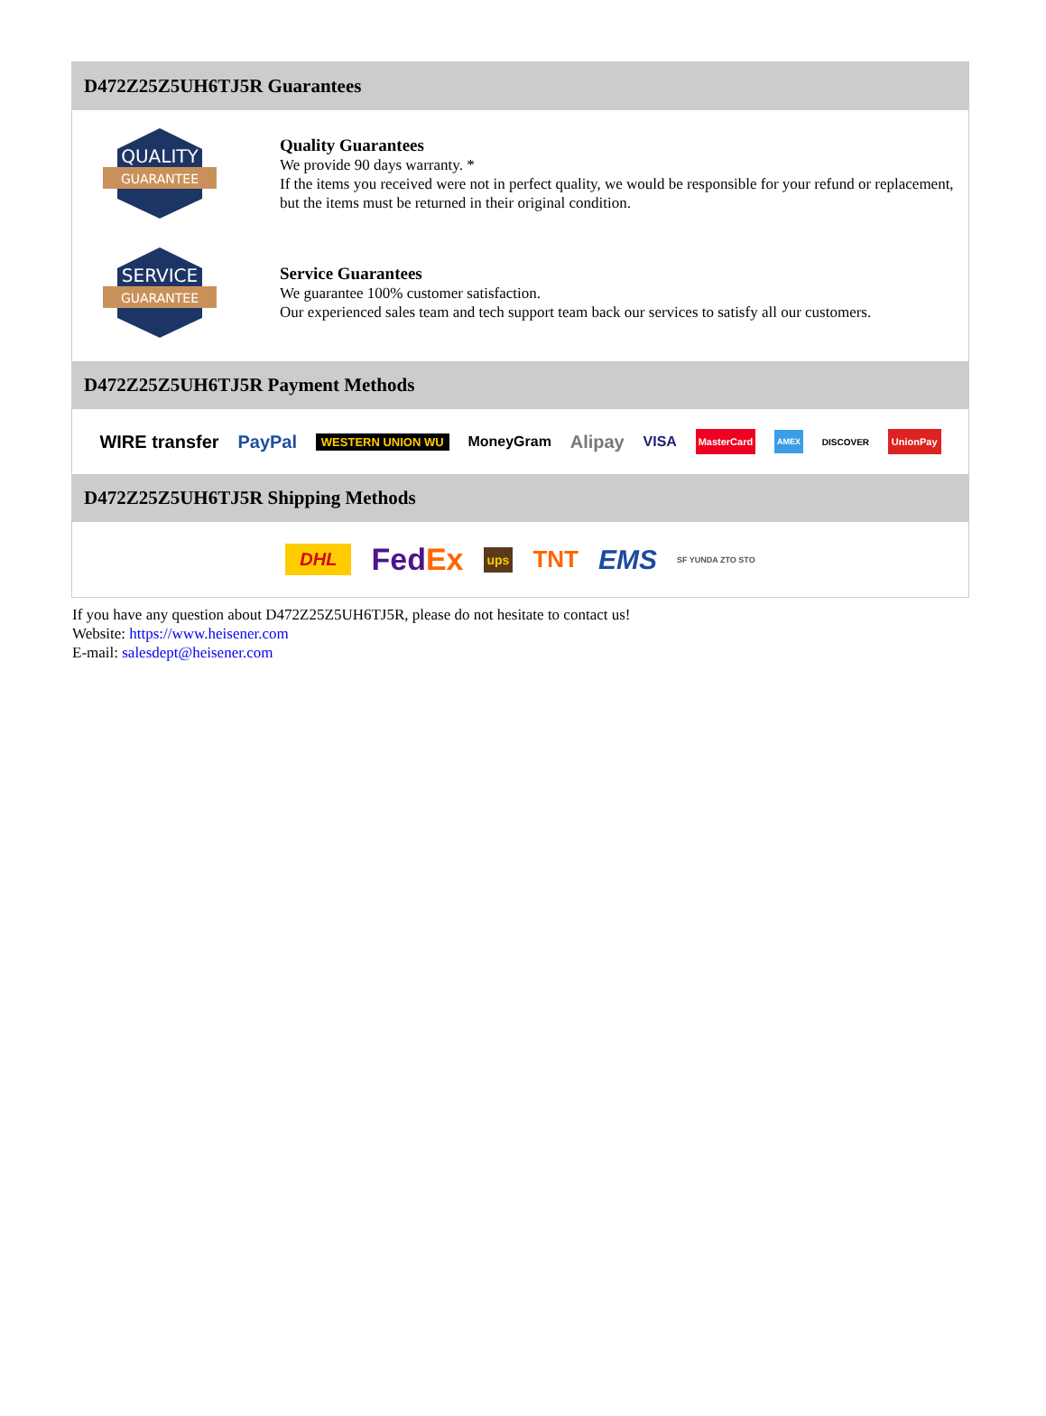D472Z25Z5UH6TJ5R Guarantees
QUALITY
GUARANTEE
Quality Guarantees
We provide 90 days warranty. *
If the items you received were not in perfect quality, we would be responsible for your refund or replacement, but the items must be returned in their original condition.
SERVICE
GUARANTEE
Service Guarantees
We guarantee 100% customer satisfaction.
Our experienced sales team and tech support team back our services to satisfy all our customers.
D472Z25Z5UH6TJ5R Payment Methods
WIRE transfer PayPal WESTERN UNION WU MoneyGram Alipay VISA MasterCard AMEX DISCOVER UnionPay
D472Z25Z5UH6TJ5R Shipping Methods
DHL FedEx ups TNT EMS SF YUNDA ZTO STO
If you have any question about D472Z25Z5UH6TJ5R, please do not hesitate to contact us!
Website: https://www.heisener.com
E-mail: salesdept@heisener.com